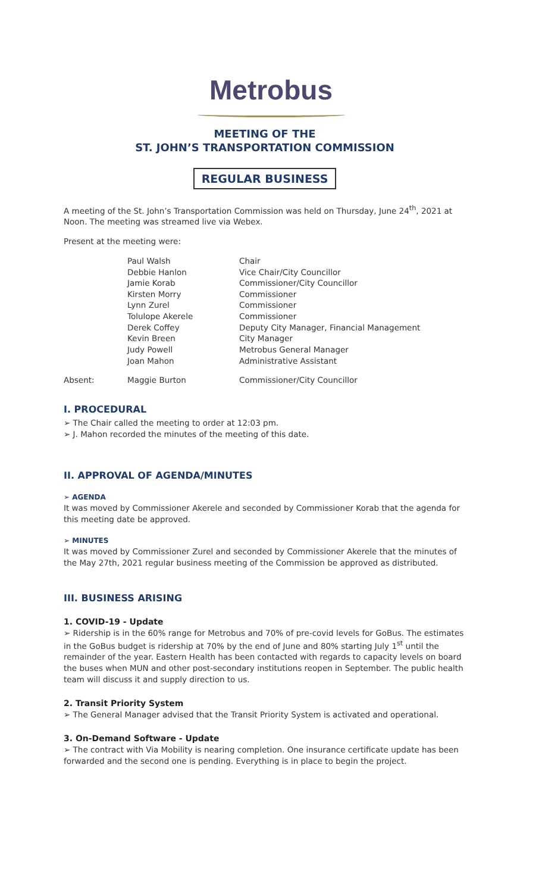Metrobus
MEETING OF THE
ST. JOHN’S TRANSPORTATION COMMISSION
REGULAR BUSINESS
A meeting of the St. John’s Transportation Commission was held on Thursday, June 24<sup>th</sup>, 2021 at Noon. The meeting was streamed live via Webex.
Present at the meeting were:
| | Paul Walsh | Chair |
| | Debbie Hanlon | Vice Chair/City Councillor |
| | Jamie Korab | Commissioner/City Councillor |
| | Kirsten Morry | Commissioner |
| | Lynn Zurel | Commissioner |
| | Tolulope Akerele | Commissioner |
| | Derek Coffey | Deputy City Manager, Financial Management |
| | Kevin Breen | City Manager |
| | Judy Powell | Metrobus General Manager |
| | Joan Mahon | Administrative Assistant |
| Absent: | Maggie Burton | Commissioner/City Councillor |
I. PROCEDURAL
➢ The Chair called the meeting to order at 12:03 pm.
➢ J. Mahon recorded the minutes of the meeting of this date.
II. APPROVAL OF AGENDA/MINUTES
➢ AGENDA
It was moved by Commissioner Akerele and seconded by Commissioner Korab that the agenda for this meeting date be approved.
➢ MINUTES
It was moved by Commissioner Zurel and seconded by Commissioner Akerele that the minutes of the May 27th, 2021 regular business meeting of the Commission be approved as distributed.
III. BUSINESS ARISING
1. COVID-19 - Update
➢ Ridership is in the 60% range for Metrobus and 70% of pre-covid levels for GoBus. The estimates in the GoBus budget is ridership at 70% by the end of June and 80% starting July 1<sup>st</sup> until the remainder of the year. Eastern Health has been contacted with regards to capacity levels on board the buses when MUN and other post-secondary institutions reopen in September. The public health team will discuss it and supply direction to us.
2. Transit Priority System
➢ The General Manager advised that the Transit Priority System is activated and operational.
3. On-Demand Software - Update
➢ The contract with Via Mobility is nearing completion. One insurance certificate update has been forwarded and the second one is pending. Everything is in place to begin the project.